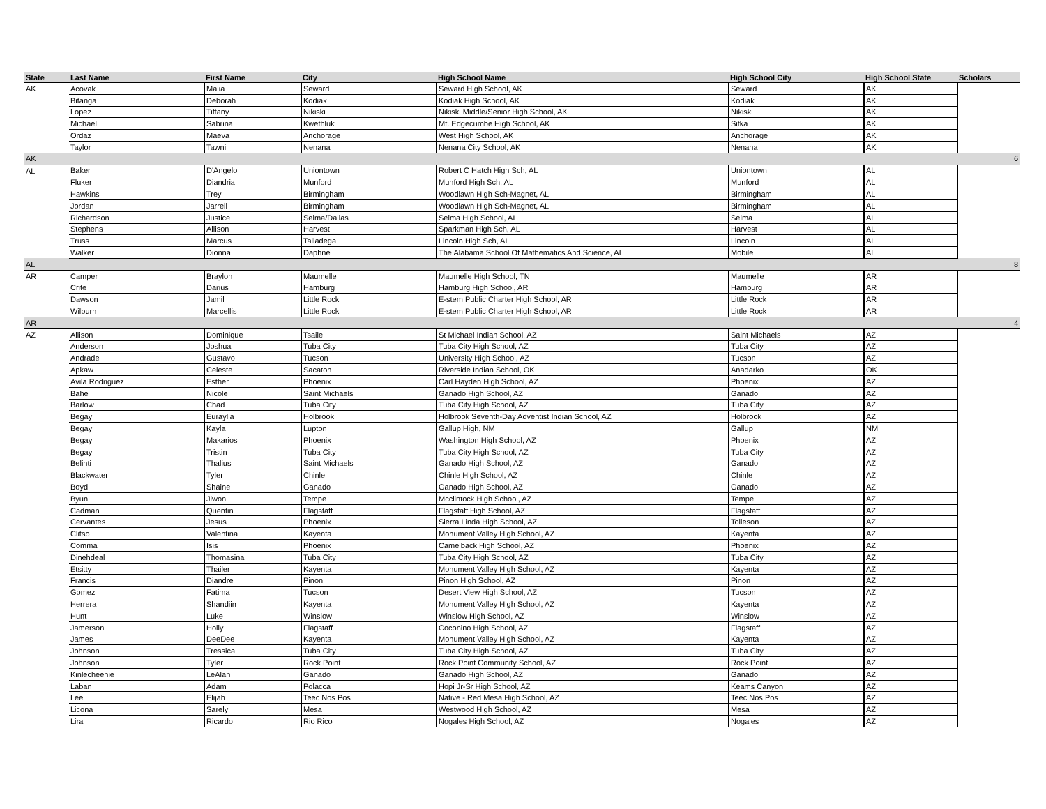| State | Last Name | First Name | City | High School Name | High School City | High School State | Scholars |
| --- | --- | --- | --- | --- | --- | --- | --- |
| AK | Acovak | Malia | Seward | Seward High School, AK | Seward | AK | |
| | Bitanga | Deborah | Kodiak | Kodiak High School, AK | Kodiak | AK | |
| | Lopez | Tiffany | Nikiski | Nikiski Middle/Senior High School, AK | Nikiski | AK | |
| | Michael | Sabrina | Kwethluk | Mt. Edgecumbe High School, AK | Sitka | AK | |
| | Ordaz | Maeva | Anchorage | West High School, AK | Anchorage | AK | |
| | Taylor | Tawni | Nenana | Nenana City School, AK | Nenana | AK | |
| AK | | | | | | | 6 |
| AL | Baker | D'Angelo | Uniontown | Robert C Hatch High Sch, AL | Uniontown | AL | |
| | Fluker | Diandria | Munford | Munford High Sch, AL | Munford | AL | |
| | Hawkins | Trey | Birmingham | Woodlawn High Sch-Magnet, AL | Birmingham | AL | |
| | Jordan | Jarrell | Birmingham | Woodlawn High Sch-Magnet, AL | Birmingham | AL | |
| | Richardson | Justice | Selma/Dallas | Selma High School, AL | Selma | AL | |
| | Stephens | Allison | Harvest | Sparkman High Sch, AL | Harvest | AL | |
| | Truss | Marcus | Talladega | Lincoln High Sch, AL | Lincoln | AL | |
| | Walker | Dionna | Daphne | The Alabama School Of Mathematics And Science, AL | Mobile | AL | |
| AL | | | | | | | 8 |
| AR | Camper | Braylon | Maumelle | Maumelle High School, TN | Maumelle | AR | |
| | Crite | Darius | Hamburg | Hamburg High School, AR | Hamburg | AR | |
| | Dawson | Jamil | Little Rock | E-stem Public Charter High School, AR | Little Rock | AR | |
| | Wilburn | Marcellis | Little Rock | E-stem Public Charter High School, AR | Little Rock | AR | |
| AR | | | | | | | 4 |
| AZ | Allison | Dominique | Tsaile | St Michael Indian School, AZ | Saint Michaels | AZ | |
| | Anderson | Joshua | Tuba City | Tuba City High School, AZ | Tuba City | AZ | |
| | Andrade | Gustavo | Tucson | University High School, AZ | Tucson | AZ | |
| | Apkaw | Celeste | Sacaton | Riverside Indian School, OK | Anadarko | OK | |
| | Avila Rodriguez | Esther | Phoenix | Carl Hayden High School, AZ | Phoenix | AZ | |
| | Bahe | Nicole | Saint Michaels | Ganado High School, AZ | Ganado | AZ | |
| | Barlow | Chad | Tuba City | Tuba City High School, AZ | Tuba City | AZ | |
| | Begay | Euraylia | Holbrook | Holbrook Seventh-Day Adventist Indian School, AZ | Holbrook | AZ | |
| | Begay | Kayla | Lupton | Gallup High, NM | Gallup | NM | |
| | Begay | Makarios | Phoenix | Washington High School, AZ | Phoenix | AZ | |
| | Begay | Tristin | Tuba City | Tuba City High School, AZ | Tuba City | AZ | |
| | Belinti | Thalius | Saint Michaels | Ganado High School, AZ | Ganado | AZ | |
| | Blackwater | Tyler | Chinle | Chinle High School, AZ | Chinle | AZ | |
| | Boyd | Shaine | Ganado | Ganado High School, AZ | Ganado | AZ | |
| | Byun | Jiwon | Tempe | Mcclintock High School, AZ | Tempe | AZ | |
| | Cadman | Quentin | Flagstaff | Flagstaff High School, AZ | Flagstaff | AZ | |
| | Cervantes | Jesus | Phoenix | Sierra Linda High School, AZ | Tolleson | AZ | |
| | Clitso | Valentina | Kayenta | Monument Valley High School, AZ | Kayenta | AZ | |
| | Comma | Isis | Phoenix | Camelback High School, AZ | Phoenix | AZ | |
| | Dinehdeal | Thomasina | Tuba City | Tuba City High School, AZ | Tuba City | AZ | |
| | Etsitty | Thailer | Kayenta | Monument Valley High School, AZ | Kayenta | AZ | |
| | Francis | Diandre | Pinon | Pinon High School, AZ | Pinon | AZ | |
| | Gomez | Fatima | Tucson | Desert View High School, AZ | Tucson | AZ | |
| | Herrera | Shandiin | Kayenta | Monument Valley High School, AZ | Kayenta | AZ | |
| | Hunt | Luke | Winslow | Winslow High School, AZ | Winslow | AZ | |
| | Jamerson | Holly | Flagstaff | Coconino High School, AZ | Flagstaff | AZ | |
| | James | DeeDee | Kayenta | Monument Valley High School, AZ | Kayenta | AZ | |
| | Johnson | Tressica | Tuba City | Tuba City High School, AZ | Tuba City | AZ | |
| | Johnson | Tyler | Rock Point | Rock Point Community School, AZ | Rock Point | AZ | |
| | Kinlecheenie | LeAlan | Ganado | Ganado High School, AZ | Ganado | AZ | |
| | Laban | Adam | Polacca | Hopi Jr-Sr High School, AZ | Keams Canyon | AZ | |
| | Lee | Elijah | Teec Nos Pos | Native - Red Mesa High School, AZ | Teec Nos Pos | AZ | |
| | Licona | Sarely | Mesa | Westwood High School, AZ | Mesa | AZ | |
| | Lira | Ricardo | Rio Rico | Nogales High School, AZ | Nogales | AZ | |